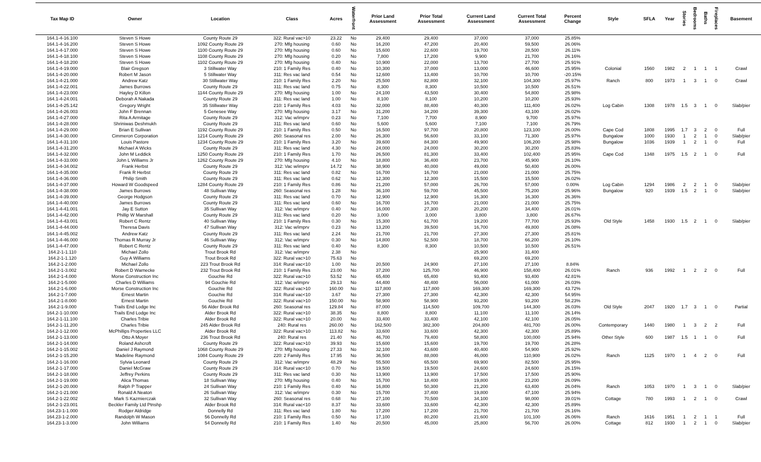| Tax Map ID | Owner | Location | Class | Acres | Waterfront | Prior Land Assessment | Prior Total Assessment | Current Land Assessment | Current Total Assessment | Percent Change | Style | SFLA | Year | Stories | Bedrooms | Baths | Fireplaces | Basement |
| --- | --- | --- | --- | --- | --- | --- | --- | --- | --- | --- | --- | --- | --- | --- | --- | --- | --- | --- |
| 164.1-4-16.100 | Steven S Howe | County Route 29 | 322: Rural vac>10 | 23.22 | No | 29,400 | 29,400 | 37,000 | 37,000 | 25.85% | | | | | | | | |
| 164.1-4-16.200 | Steven S Howe | 1092 County Route 29 | 270: Mfg housing | 0.60 | No | 16,200 | 47,200 | 20,400 | 59,500 | 26.06% | | | | | | | | |
| 164.1-4-17.000 | Steven S Howe | 1100 County Route 29 | 270: Mfg housing | 0.60 | No | 15,600 | 22,600 | 19,700 | 28,500 | 26.11% | | | | | | | | |
| 164.1-4-18.100 | Steven S Howe | 1108 County Route 29 | 270: Mfg housing | 0.20 | No | 7,800 | 17,200 | 9,900 | 21,700 | 26.16% | | | | | | | | |
| 164.1-4-18.200 | Steven S Howe | 1102 County Route 29 | 270: Mfg housing | 0.40 | No | 10,900 | 22,000 | 13,700 | 27,700 | 25.91% | | | | | | | | |
| 164.1-4-19.000 | Blair Gregson | 3 Stillwater Way | 210: 1 Family Res | 0.40 | No | 10,300 | 37,000 | 13,000 | 46,600 | 25.95% | Colonial | 1560 | 1982 | 2 | 1 | 1 | 1 | Crawl |
| 164.1-4-20.000 | Robert M Jason | 5 Stillwater Way | 311: Res vac land | 0.54 | No | 12,600 | 13,400 | 10,700 | 10,700 | -20.15% | | | | | | | | |
| 164.1-4-21.000 | Andrew Katz | 30 Stillwater Way | 210: 1 Family Res | 2.20 | No | 25,500 | 82,800 | 32,100 | 104,300 | 25.97% | Ranch | 800 | 1973 | 1 | 3 | 1 | 0 | Crawl |
| 164.1-4-22.001 | James Burrows | County Route 29 | 311: Res vac land | 0.75 | No | 8,300 | 8,300 | 10,500 | 10,500 | 26.51% | | | | | | | | |
| 164.1-4-23.000 | Hayley D Killon | 1144 County Route 29 | 270: Mfg housing | 1.00 | No | 24,100 | 43,500 | 30,400 | 54,800 | 25.98% | | | | | | | | |
| 164.1-4-24.001 | Deborah A Nakada | County Route 29 | 311: Res vac land | 1.00 | No | 8,100 | 8,100 | 10,200 | 10,200 | 25.93% | | | | | | | | |
| 164.1-4-25.142 | Gregory Wright | 35 Stillwater Way | 210: 1 Family Res | 4.03 | No | 32,000 | 88,400 | 40,300 | 111,400 | 26.02% | Log Cabin | 1308 | 1978 | 1.5 | 3 | 1 | 0 | Slab/pier |
| 164.1-4-26.003 | John F Brennan | 5 Genesee Way | 270: Mfg housing | 3.17 | No | 31,200 | 34,200 | 39,300 | 43,100 | 26.02% | | | | | | | | |
| 164.1-4-27.000 | Rita A Armitage | County Route 29 | 312: Vac w/imprv | 0.23 | No | 7,100 | 7,700 | 8,900 | 9,700 | 25.97% | | | | | | | | |
| 164.1-4-28.000 | Shriniwas Deshmukh | County Route 29 | 311: Res vac land | 0.60 | No | 5,600 | 5,600 | 7,100 | 7,100 | 26.79% | | | | | | | | |
| 164.1-4-29.000 | Brian E Sullivan | 1192 County Route 29 | 210: 1 Family Res | 0.50 | No | 16,500 | 97,700 | 20,800 | 123,100 | 26.00% | Cape Cod | 1808 | 1995 | 1.7 | 3 | 2 | 0 | Full |
| 164.1-4-30.000 | Cimmeron Corporation | 1214 County Route 29 | 260: Seasonal res | 2.00 | No | 26,300 | 56,600 | 33,100 | 71,300 | 25.97% | Bungalow | 1000 | 1930 | 1 | 2 | 1 | 0 | Slab/pier |
| 164.1-4-31.100 | Louis Pastore | 1234 County Route 29 | 210: 1 Family Res | 3.20 | No | 39,600 | 84,300 | 49,900 | 106,200 | 25.98% | Bungalow | 1036 | 1939 | 1 | 2 | 1 | 0 | Full |
| 164.1-4-31.200 | Michael A Wicks | County Route 29 | 311: Res vac land | 4.30 | No | 24,000 | 24,000 | 30,200 | 30,200 | 25.83% | | | | | | | | |
| 164.1-4-32.000 | John M Leddick | 1250 County Route 29 | 210: 1 Family Res | 1.70 | No | 26,500 | 81,300 | 33,400 | 102,400 | 25.95% | Cape Cod | 1348 | 1975 | 1.5 | 2 | 1 | 0 | Full |
| 164.1-4-33.000 | John L Williams Jr | 1262 County Route 29 | 270: Mfg housing | 4.10 | No | 18,800 | 36,400 | 23,700 | 45,900 | 26.10% | | | | | | | | |
| 164.1-4-34.002 | Frank Herbst | County Route 29 | 312: Vac w/imprv | 14.72 | No | 38,900 | 40,000 | 49,000 | 50,400 | 26.00% | | | | | | | | |
| 164.1-4-35.000 | Frank R Herbst | County Route 29 | 311: Res vac land | 0.82 | No | 16,700 | 16,700 | 21,000 | 21,000 | 25.75% | | | | | | | | |
| 164.1-4-36.000 | Philip Smith | County Route 29 | 311: Res vac land | 0.62 | No | 12,300 | 12,300 | 15,500 | 15,500 | 26.02% | | | | | | | | |
| 164.1-4-37.000 | Howard W Goodspeed | 1284 County Route 29 | 210: 1 Family Res | 0.86 | No | 21,200 | 57,000 | 26,700 | 57,000 | 0.00% | Log Cabin | 1294 | 1986 | 2 | 2 | 1 | 0 | Slab/pier |
| 164.1-4-38.000 | James Burrows | 48 Sullivan Way | 260: Seasonal res | 1.28 | No | 36,100 | 59,700 | 45,500 | 75,200 | 25.96% | Bungalow | 920 | 1939 | 1.5 | 2 | 1 | 0 | Slab/pier |
| 164.1-4-39.000 | George Hodgson | County Route 29 | 311: Res vac land | 0.70 | No | 12,900 | 12,900 | 16,300 | 16,300 | 26.36% | | | | | | | | |
| 164.1-4-40.000 | James Burrows | County Route 29 | 311: Res vac land | 0.60 | No | 16,700 | 16,700 | 21,000 | 21,000 | 25.75% | | | | | | | | |
| 164.1-4-41.001 | Jay E Sutton | 35 Sullivan Way | 312: Vac w/imprv | 0.40 | No | 16,000 | 27,300 | 20,200 | 34,400 | 26.01% | | | | | | | | |
| 164.1-4-42.000 | Phillip W Marshall | County Route 29 | 311: Res vac land | 0.20 | No | 3,000 | 3,000 | 3,800 | 3,800 | 26.67% | | | | | | | | |
| 164.1-4-43.001 | Robert C Rentz | 40 Sullivan Way | 210: 1 Family Res | 0.30 | No | 15,300 | 61,700 | 19,200 | 77,700 | 25.93% | Old Style | 1458 | 1930 | 1.5 | 2 | 1 | 0 | Slab/pier |
| 164.1-4-44.000 | Theresa Davis | 47 Sullivan Way | 312: Vac w/imprv | 0.23 | No | 13,200 | 39,500 | 16,700 | 49,800 | 26.08% | | | | | | | | |
| 164.1-4-45.002 | Andrew Katz | County Route 29 | 311: Res vac land | 2.24 | No | 21,700 | 21,700 | 27,300 | 27,300 | 25.81% | | | | | | | | |
| 164.1-4-46.000 | Thomas R Murray Jr | 46 Sullivan Way | 312: Vac w/imprv | 0.30 | No | 14,800 | 52,500 | 18,700 | 66,200 | 26.10% | | | | | | | | |
| 164.1-4-47.000 | Robert C Rentz | County Route 29 | 311: Res vac land | 0.40 | No | 8,300 | 8,300 | 10,500 | 10,500 | 26.51% | | | | | | | | |
| 164.2-1-1.110 | Michael Zollo | Trout Brook Rd | 312: Vac w/imprv | 2.38 | No | | | 25,900 | 31,400 | | | | | | | | | |
| 164.2-1-1.120 | Guy A Williams | Trout Brook Rd | 322: Rural vac>10 | 75.63 | No | | | 69,200 | 69,200 | | | | | | | | | |
| 164.2-1-2.000 | Michael Zollo | 223 Trout Brook Rd | 314: Rural vac<10 | 1.00 | No | 20,500 | 24,900 | 27,100 | 27,100 | 8.84% | | | | | | | | |
| 164.2-1-3.002 | Robert D Warnecke | 232 Trout Brook Rd | 210: 1 Family Res | 23.00 | No | 37,200 | 125,700 | 46,900 | 158,400 | 26.01% | Ranch | 936 | 1992 | 1 | 2 | 2 | 0 | Full |
| 164.2-1-4.000 | Morse Construction Inc | Gouchie Rd | 322: Rural vac>10 | 53.52 | No | 65,400 | 65,400 | 93,400 | 93,400 | 42.81% | | | | | | | | |
| 164.2-1-5.000 | Charles D Williams | 94 Gouchie Rd | 312: Vac w/imprv | 29.13 | No | 44,400 | 48,400 | 56,000 | 61,000 | 26.03% | | | | | | | | |
| 164.2-1-6.000 | Morse Construction Inc | Gouchie Rd | 322: Rural vac>10 | 160.00 | No | 117,800 | 117,800 | 169,300 | 169,300 | 43.72% | | | | | | | | |
| 164.2-1-7.000 | Ernest Martin | Gouchie Rd | 314: Rural vac<10 | 3.67 | No | 27,300 | 27,300 | 42,300 | 42,300 | 54.95% | | | | | | | | |
| 164.2-1-8.000 | Ernest Martin | Gouchie Rd | 322: Rural vac>10 | 150.00 | No | 58,900 | 58,900 | 93,200 | 93,200 | 58.23% | | | | | | | | |
| 164.2-1-9.000 | Trails End Lodge Inc | 56 Alder Brook Rd | 260: Seasonal res | 129.84 | No | 87,000 | 114,500 | 109,700 | 144,300 | 26.03% | Old Style | 2047 | 1920 | 1.7 | 3 | 1 | 0 | Partial |
| 164.2-1-10.000 | Trails End Lodge Inc | Alder Brook Rd | 322: Rural vac>10 | 38.35 | No | 8,800 | 8,800 | 11,100 | 11,100 | 26.14% | | | | | | | | |
| 164.2-1-11.100 | Charles Tribie | Alder Brook Rd | 322: Rural vac>10 | 20.00 | No | 33,400 | 33,400 | 42,100 | 42,100 | 26.05% | | | | | | | | |
| 164.2-1-11.200 | Charles Tribie | 245 Alder Brook Rd | 240: Rural res | 260.00 | No | 162,500 | 382,300 | 204,800 | 481,700 | 26.00% | Contemporary | 1440 | 1980 | 1 | 3 | 2 | 2 | Full |
| 164.2-1-12.000 | McPhillips Properties LLC | Alder Brook Rd | 322: Rural vac>10 | 113.82 | No | 33,600 | 33,600 | 42,300 | 42,300 | 25.89% | | | | | | | | |
| 164.2-1-13.000 | Otto A Moyer | 236 Trout Brook Rd | 240: Rural res | 21.40 | No | 46,700 | 79,400 | 58,800 | 100,000 | 25.94% | Other Style | 600 | 1987 | 1.5 | 1 | 1 | 0 | Full |
| 164.2-1-14.000 | Roland Ashcroft | County Route 29 | 322: Rural vac>10 | 39.93 | No | 15,600 | 15,600 | 19,700 | 19,700 | 26.28% | | | | | | | | |
| 164.2-1-15.002 | Daniel J Raymond | 1068 County Route 29 | 270: Mfg housing | 27.33 | No | 32,100 | 43,600 | 40,400 | 54,900 | 25.92% | | | | | | | | |
| 164.2-1-15.200 | Madeline Raymond | 1084 County Route 29 | 220: 2 Family Res | 17.95 | No | 36,500 | 88,000 | 46,000 | 110,900 | 26.02% | Ranch | 1125 | 1970 | 1 | 4 | 2 | 0 | Full |
| 164.2-1-16.000 | Sylvia Leonard | County Route 29 | 312: Vac w/imprv | 48.29 | No | 55,500 | 65,500 | 69,900 | 82,500 | 25.95% | | | | | | | | |
| 164.2-1-17.000 | Daniel McGraw | County Route 29 | 314: Rural vac<10 | 0.70 | No | 19,500 | 19,500 | 24,600 | 24,600 | 26.15% | | | | | | | | |
| 164.2-1-18.000 | Jeffrey Perkins | County Route 29 | 311: Res vac land | 0.30 | No | 13,900 | 13,900 | 17,500 | 17,500 | 25.90% | | | | | | | | |
| 164.2-1-19.000 | Alica Thomas | 18 Sullivan Way | 270: Mfg housing | 0.40 | No | 15,700 | 18,400 | 19,800 | 23,200 | 26.09% | | | | | | | | |
| 164.2-1-20.000 | Ralph P Trapper | 24 Sullivan Way | 210: 1 Family Res | 0.40 | No | 16,800 | 50,300 | 21,200 | 63,400 | 26.04% | Ranch | 1053 | 1970 | 1 | 3 | 1 | 0 | Slab/pier |
| 164.2-1-21.000 | Ronald A Neaton | 26 Sullivan Way | 312: Vac w/imprv | 0.30 | No | 15,700 | 37,400 | 19,800 | 47,100 | 25.94% | | | | | | | | |
| 164.2-1-22.002 | Mark S Kazmierczak | 32 Sullivan Way | 260: Seasonal res | 0.68 | No | 27,100 | 70,500 | 34,100 | 98,000 | 39.01% | Cottage | 780 | 1993 | 1 | 2 | 1 | 0 | Crawl |
| 164.2-1-23.001 | Beckler Family Ltd Ptnshp | Alder Brook Rd | 314: Rural vac<10 | 8.37 | No | 33,600 | 33,600 | 42,300 | 42,300 | 25.89% | | | | | | | | |
| 164.23-1-1.000 | Rodger Aldridge | Donnelly Rd | 311: Res vac land | 1.80 | No | 17,200 | 17,200 | 21,700 | 21,700 | 26.16% | | | | | | | | |
| 164.23-1-2.000 | Randolph W Mason | 56 Donnelly Rd | 210: 1 Family Res | 0.50 | No | 17,100 | 80,200 | 21,600 | 101,100 | 26.06% | Ranch | 1616 | 1951 | 1 | 2 | 1 | 1 | Full |
| 164.23-1-3.000 | John Williams | 54 Donnelly Rd | 210: 1 Family Res | 1.40 | No | 20,500 | 45,000 | 25,800 | 56,700 | 26.00% | Cottage | 812 | 1930 | 1 | 2 | 1 | 0 | Slab/pier |